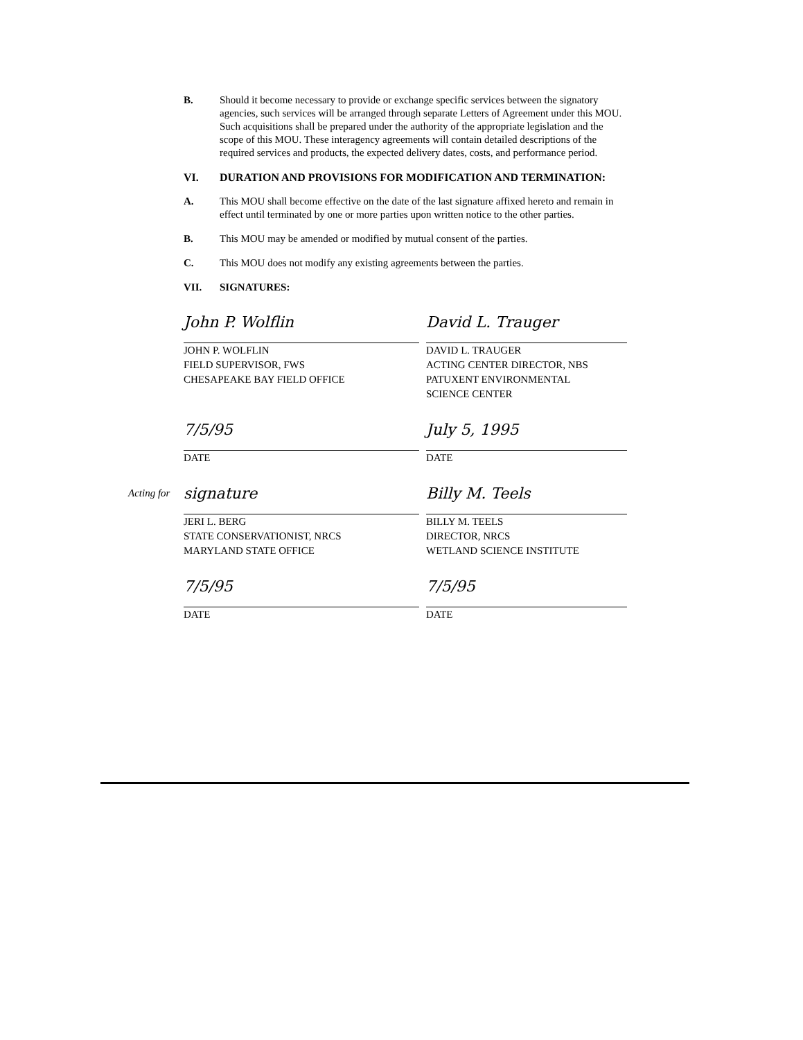B. Should it become necessary to provide or exchange specific services between the signatory agencies, such services will be arranged through separate Letters of Agreement under this MOU. Such acquisitions shall be prepared under the authority of the appropriate legislation and the scope of this MOU. These interagency agreements will contain detailed descriptions of the required services and products, the expected delivery dates, costs, and performance period.
VI. DURATION AND PROVISIONS FOR MODIFICATION AND TERMINATION:
A. This MOU shall become effective on the date of the last signature affixed hereto and remain in effect until terminated by one or more parties upon written notice to the other parties.
B. This MOU may be amended or modified by mutual consent of the parties.
C. This MOU does not modify any existing agreements between the parties.
VII. SIGNATURES:
John P. Wolflin
JOHN P. WOLFLIN
FIELD SUPERVISOR, FWS
CHESAPEAKE BAY FIELD OFFICE
David L. Trauger
DAVID L. TRAUGER
ACTING CENTER DIRECTOR, NBS
PATUXENT ENVIRONMENTAL
SCIENCE CENTER
7/5/95
DATE
July 5, 1995
DATE
Acting for
signature
JERI L. BERG
STATE CONSERVATIONIST, NRCS
MARYLAND STATE OFFICE
Billy M. Teels
BILLY M. TEELS
DIRECTOR, NRCS
WETLAND SCIENCE INSTITUTE
7/5/95
DATE
7/5/95
DATE